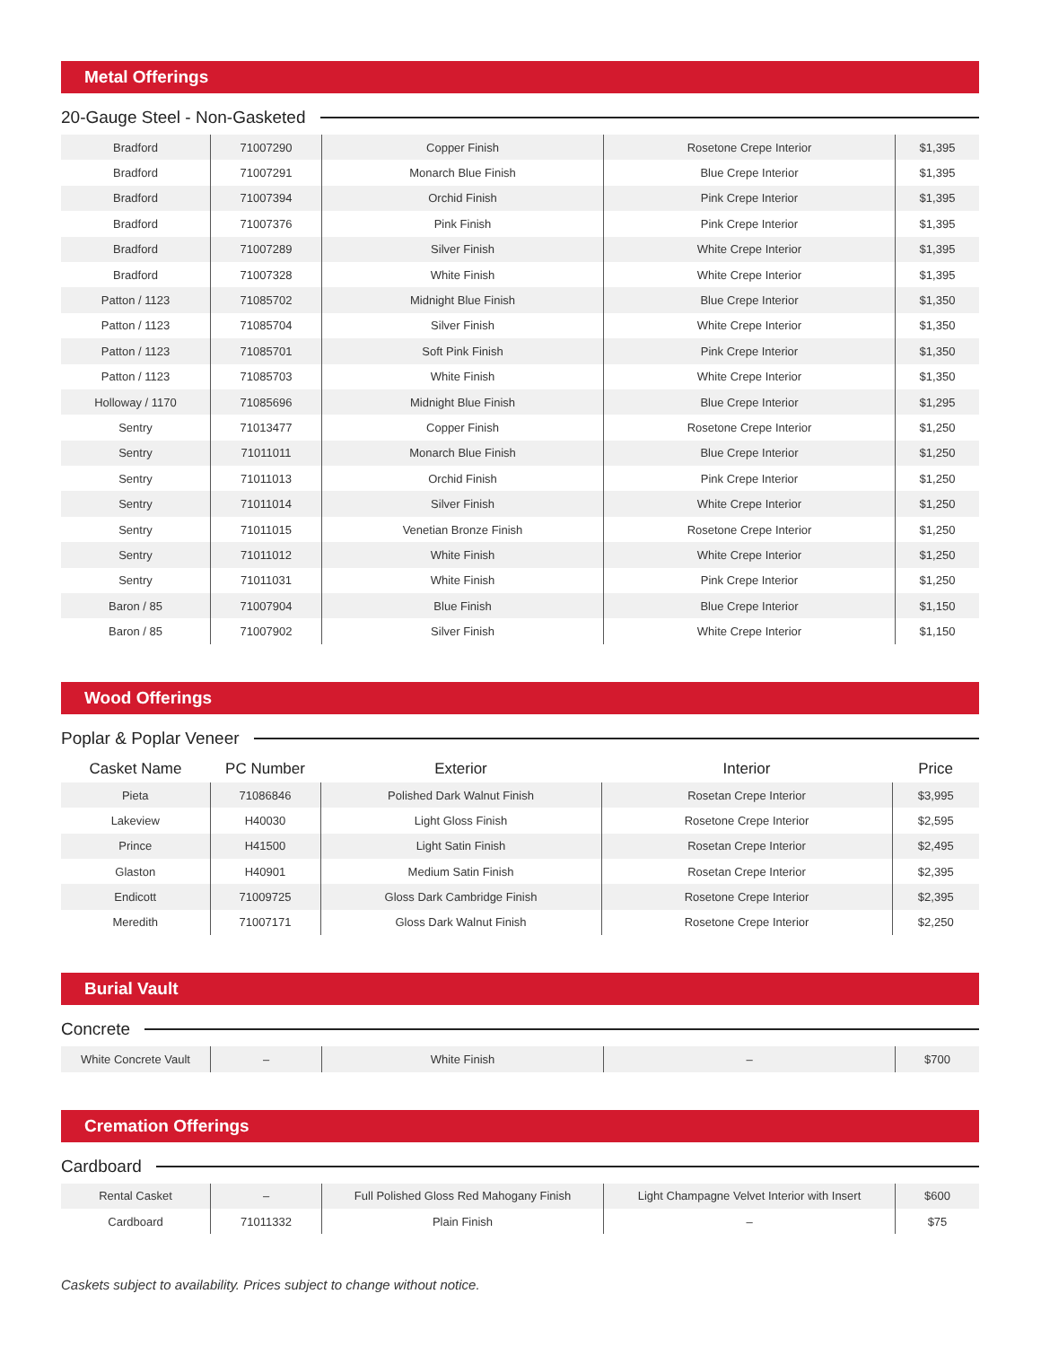Metal Offerings
20-Gauge Steel - Non-Gasketed
| Bradford | 71007290 | Copper Finish | Rosetone Crepe Interior | $1,395 |
| Bradford | 71007291 | Monarch Blue Finish | Blue Crepe Interior | $1,395 |
| Bradford | 71007394 | Orchid Finish | Pink Crepe Interior | $1,395 |
| Bradford | 71007376 | Pink Finish | Pink Crepe Interior | $1,395 |
| Bradford | 71007289 | Silver Finish | White Crepe Interior | $1,395 |
| Bradford | 71007328 | White Finish | White Crepe Interior | $1,395 |
| Patton / 1123 | 71085702 | Midnight Blue Finish | Blue Crepe Interior | $1,350 |
| Patton / 1123 | 71085704 | Silver Finish | White Crepe Interior | $1,350 |
| Patton / 1123 | 71085701 | Soft Pink Finish | Pink Crepe Interior | $1,350 |
| Patton / 1123 | 71085703 | White Finish | White Crepe Interior | $1,350 |
| Holloway / 1170 | 71085696 | Midnight Blue Finish | Blue Crepe Interior | $1,295 |
| Sentry | 71013477 | Copper Finish | Rosetone Crepe Interior | $1,250 |
| Sentry | 71011011 | Monarch Blue Finish | Blue Crepe Interior | $1,250 |
| Sentry | 71011013 | Orchid Finish | Pink Crepe Interior | $1,250 |
| Sentry | 71011014 | Silver Finish | White Crepe Interior | $1,250 |
| Sentry | 71011015 | Venetian Bronze Finish | Rosetone Crepe Interior | $1,250 |
| Sentry | 71011012 | White Finish | White Crepe Interior | $1,250 |
| Sentry | 71011031 | White Finish | Pink Crepe Interior | $1,250 |
| Baron / 85 | 71007904 | Blue Finish | Blue Crepe Interior | $1,150 |
| Baron / 85 | 71007902 | Silver Finish | White Crepe Interior | $1,150 |
Wood Offerings
Poplar & Poplar Veneer
| Casket Name | PC Number | Exterior | Interior | Price |
| --- | --- | --- | --- | --- |
| Pieta | 71086846 | Polished Dark Walnut Finish | Rosetan Crepe Interior | $3,995 |
| Lakeview | H40030 | Light Gloss Finish | Rosetone Crepe Interior | $2,595 |
| Prince | H41500 | Light Satin Finish | Rosetan Crepe Interior | $2,495 |
| Glaston | H40901 | Medium Satin Finish | Rosetan Crepe Interior | $2,395 |
| Endicott | 71009725 | Gloss Dark Cambridge Finish | Rosetone Crepe Interior | $2,395 |
| Meredith | 71007171 | Gloss Dark Walnut Finish | Rosetone Crepe Interior | $2,250 |
Burial Vault
Concrete
| White Concrete Vault | – | White Finish | – | $700 |
Cremation Offerings
Cardboard
| Rental Casket | – | Full Polished Gloss Red Mahogany Finish | Light Champagne Velvet Interior with Insert | $600 |
| Cardboard | 71011332 | Plain Finish | – | $75 |
Caskets subject to availability. Prices subject to change without notice.